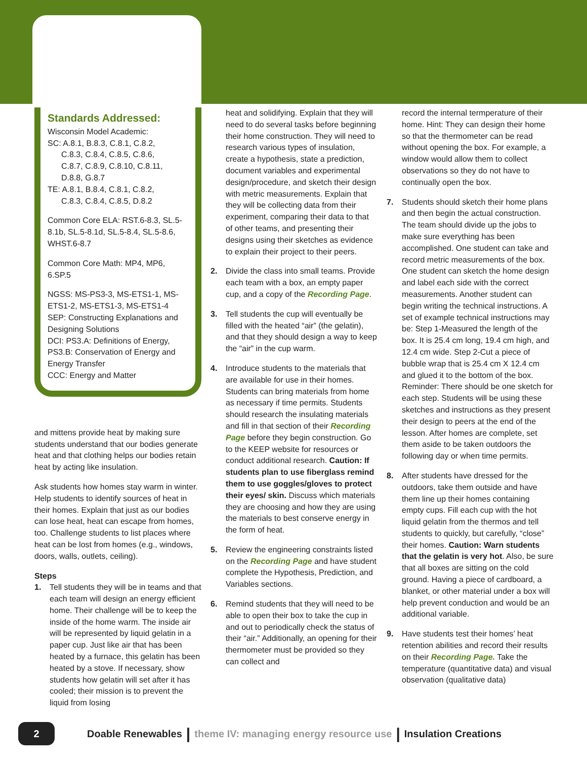Standards Addressed:
Wisconsin Model Academic:
SC: A.8.1, B.8.3, C.8.1, C.8.2,
C.8.3, C.8.4, C.8.5, C.8.6,
C.8.7, C.8.9, C.8.10, C.8.11,
D.8.8, G.8.7
TE: A.8.1, B.8.4, C.8.1, C.8.2,
C.8.3, C.8.4, C.8.5, D.8.2
Common Core ELA: RST.6-8.3, SL.5-8.1b, SL.5-8.1d, SL.5-8.4, SL.5-8.6, WHST.6-8.7
Common Core Math: MP4, MP6, 6.SP.5
NGSS: MS-PS3-3, MS-ETS1-1, MS-ETS1-2, MS-ETS1-3, MS-ETS1-4
SEP: Constructing Explanations and Designing Solutions
DCI: PS3.A: Definitions of Energy, PS3.B: Conservation of Energy and Energy Transfer
CCC: Energy and Matter
and mittens provide heat by making sure students understand that our bodies generate heat and that clothing helps our bodies retain heat by acting like insulation.
Ask students how homes stay warm in winter. Help students to identify sources of heat in their homes. Explain that just as our bodies can lose heat, heat can escape from homes, too. Challenge students to list places where heat can be lost from homes (e.g., windows, doors, walls, outlets, ceiling).
Steps
1. Tell students they will be in teams and that each team will design an energy efficient home. Their challenge will be to keep the inside of the home warm. The inside air will be represented by liquid gelatin in a paper cup. Just like air that has been heated by a furnace, this gelatin has been heated by a stove. If necessary, show students how gelatin will set after it has cooled; their mission is to prevent the liquid from losing
heat and solidifying. Explain that they will need to do several tasks before beginning their home construction. They will need to research various types of insulation, create a hypothesis, state a prediction, document variables and experimental design/procedure, and sketch their design with metric measurements. Explain that they will be collecting data from their experiment, comparing their data to that of other teams, and presenting their designs using their sketches as evidence to explain their project to their peers.
2. Divide the class into small teams. Provide each team with a box, an empty paper cup, and a copy of the Recording Page.
3. Tell students the cup will eventually be filled with the heated “air” (the gelatin), and that they should design a way to keep the “air” in the cup warm.
4. Introduce students to the materials that are available for use in their homes. Students can bring materials from home as necessary if time permits. Students should research the insulating materials and fill in that section of their Recording Page before they begin construction. Go to the KEEP website for resources or conduct additional research. Caution: If students plan to use fiberglass remind them to use goggles/gloves to protect their eyes/ skin. Discuss which materials they are choosing and how they are using the materials to best conserve energy in the form of heat.
5. Review the engineering constraints listed on the Recording Page and have student complete the Hypothesis, Prediction, and Variables sections.
6. Remind students that they will need to be able to open their box to take the cup in and out to periodically check the status of their “air.” Additionally, an opening for their thermometer must be provided so they can collect and
record the internal termperature of their home. Hint: They can design their home so that the thermometer can be read without opening the box. For example, a window would allow them to collect observations so they do not have to continually open the box.
7. Students should sketch their home plans and then begin the actual construction. The team should divide up the jobs to make sure everything has been accomplished. One student can take and record metric measurements of the box. One student can sketch the home design and label each side with the correct measurements. Another student can begin writing the technical instructions. A set of example technical instructions may be: Step 1-Measured the length of the box. It is 25.4 cm long, 19.4 cm high, and 12.4 cm wide. Step 2-Cut a piece of bubble wrap that is 25.4 cm X 12.4 cm and glued it to the bottom of the box. Reminder: There should be one sketch for each step. Students will be using these sketches and instructions as they present their design to peers at the end of the lesson. After homes are complete, set them aside to be taken outdoors the following day or when time permits.
8. After students have dressed for the outdoors, take them outside and have them line up their homes containing empty cups. Fill each cup with the hot liquid gelatin from the thermos and tell students to quickly, but carefully, “close” their homes. Caution: Warn students that the gelatin is very hot. Also, be sure that all boxes are sitting on the cold ground. Having a piece of cardboard, a blanket, or other material under a box will help prevent conduction and would be an additional variable.
9. Have students test their homes’ heat retention abilities and record their results on their Recording Page. Take the temperature (quantitative data) and visual observation (qualitative data)
2 Doable Renewables | theme IV: managing energy resource use | Insulation Creations